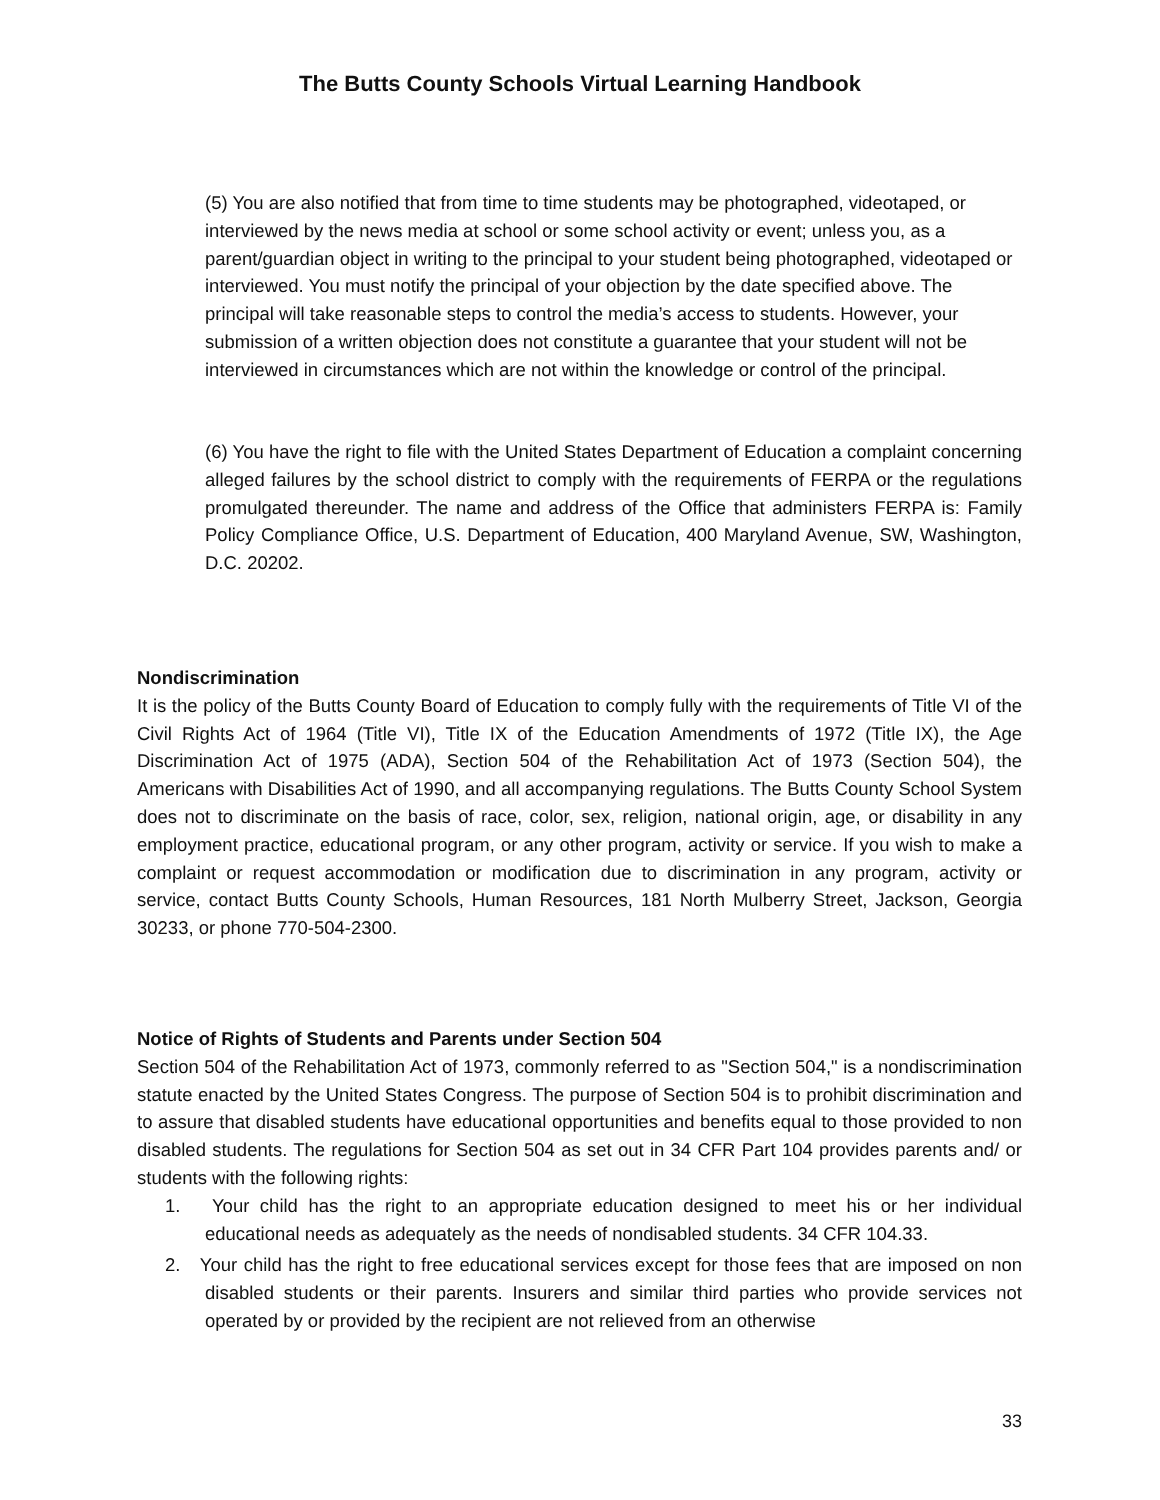The Butts County Schools Virtual Learning Handbook
(5) You are also notified that from time to time students may be photographed, videotaped, or interviewed by the news media at school or some school activity or event; unless you, as a parent/guardian object in writing to the principal to your student being photographed, videotaped or interviewed. You must notify the principal of your objection by the date specified above. The principal will take reasonable steps to control the media’s access to students. However, your submission of a written objection does not constitute a guarantee that your student will not be interviewed in circumstances which are not within the knowledge or control of the principal.
(6) You have the right to file with the United States Department of Education a complaint concerning alleged failures by the school district to comply with the requirements of FERPA or the regulations promulgated thereunder. The name and address of the Office that administers FERPA is: Family Policy Compliance Office, U.S. Department of Education, 400 Maryland Avenue, SW, Washington, D.C. 20202.
Nondiscrimination
It is the policy of the Butts County Board of Education to comply fully with the requirements of Title VI of the Civil Rights Act of 1964 (Title VI), Title IX of the Education Amendments of 1972 (Title IX), the Age Discrimination Act of 1975 (ADA), Section 504 of the Rehabilitation Act of 1973 (Section 504), the Americans with Disabilities Act of 1990, and all accompanying regulations. The Butts County School System does not to discriminate on the basis of race, color, sex, religion, national origin, age, or disability in any employment practice, educational program, or any other program, activity or service. If you wish to make a complaint or request accommodation or modification due to discrimination in any program, activity or service, contact Butts County Schools, Human Resources, 181 North Mulberry Street, Jackson, Georgia 30233, or phone 770-504-2300.
Notice of Rights of Students and Parents under Section 504
Section 504 of the Rehabilitation Act of 1973, commonly referred to as "Section 504," is a nondiscrimination statute enacted by the United States Congress. The purpose of Section 504 is to prohibit discrimination and to assure that disabled students have educational opportunities and benefits equal to those provided to non disabled students. The regulations for Section 504 as set out in 34 CFR Part 104 provides parents and/ or students with the following rights:
1. Your child has the right to an appropriate education designed to meet his or her individual educational needs as adequately as the needs of nondisabled students. 34 CFR 104.33.
2. Your child has the right to free educational services except for those fees that are imposed on non disabled students or their parents. Insurers and similar third parties who provide services not operated by or provided by the recipient are not relieved from an otherwise
33